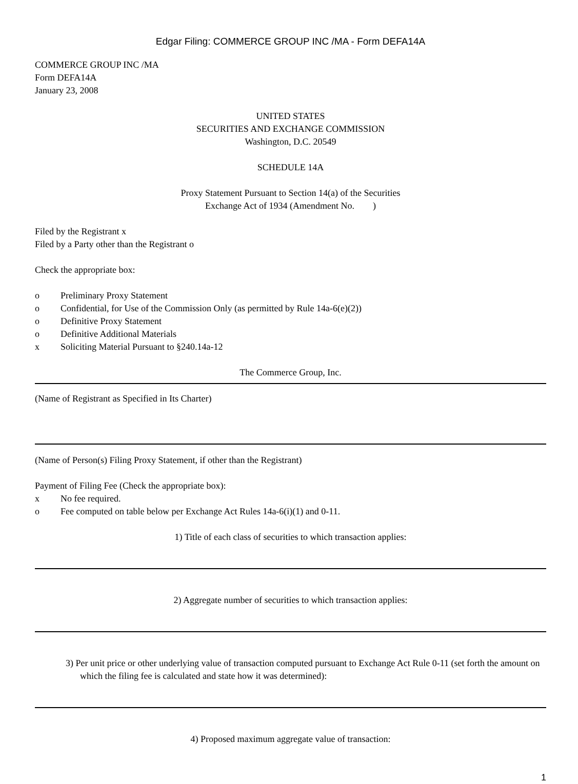Edgar Filing: COMMERCE GROUP INC /MA - Form DEFA14A
COMMERCE GROUP INC /MA
Form DEFA14A
January 23, 2008
UNITED STATES
SECURITIES AND EXCHANGE COMMISSION
Washington, D.C. 20549
SCHEDULE 14A
Proxy Statement Pursuant to Section 14(a) of the Securities
Exchange Act of 1934 (Amendment No. )
Filed by the Registrant x
Filed by a Party other than the Registrant o
Check the appropriate box:
o Preliminary Proxy Statement
o Confidential, for Use of the Commission Only (as permitted by Rule 14a-6(e)(2))
o Definitive Proxy Statement
o Definitive Additional Materials
x Soliciting Material Pursuant to §240.14a-12
The Commerce Group, Inc.
(Name of Registrant as Specified in Its Charter)
(Name of Person(s) Filing Proxy Statement, if other than the Registrant)
Payment of Filing Fee (Check the appropriate box):
x No fee required.
o Fee computed on table below per Exchange Act Rules 14a-6(i)(1) and 0-11.
1) Title of each class of securities to which transaction applies:
2) Aggregate number of securities to which transaction applies:
3) Per unit price or other underlying value of transaction computed pursuant to Exchange Act Rule 0-11 (set forth the amount on which the filing fee is calculated and state how it was determined):
4) Proposed maximum aggregate value of transaction:
1